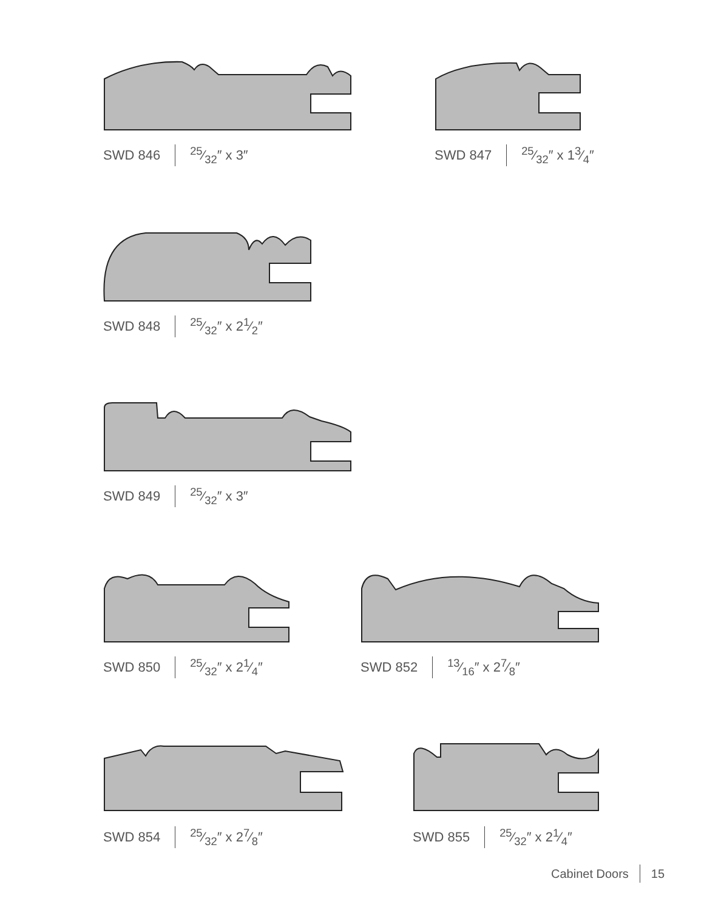SWD 846 25⁄32″ x 3″ SWD 847 25⁄32″ x 13⁄4″
SWD 848 25⁄32″ x 21⁄2″
SWD 849 25⁄32″ x 3″
SWD 850 25⁄32″ x 21⁄4″ SWD 852 13⁄16″ x 27⁄8″
SWD 854 25⁄32″ x 27⁄8″ SWD 855 25⁄32″ x 21⁄4″
Cabinet Doors 15